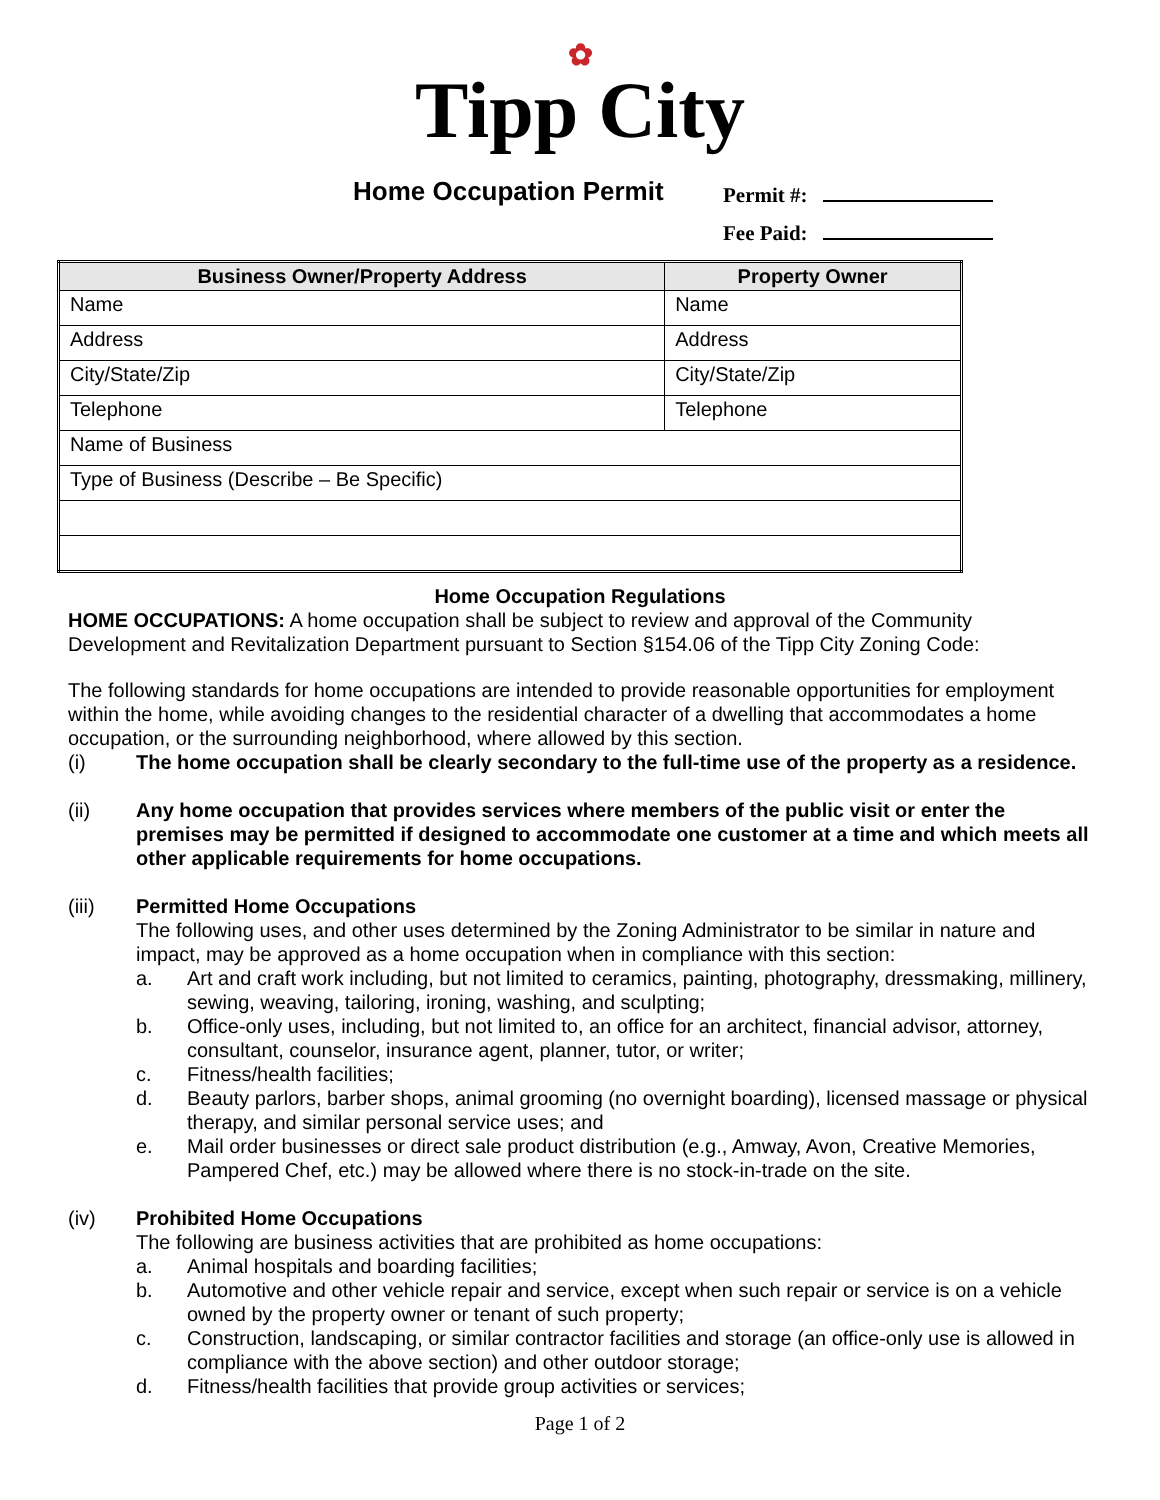✿
Tipp City
Home Occupation Permit
Permit #:
Fee Paid:
| Business Owner/Property Address | Property Owner |
| --- | --- |
| Name | Name |
| Address | Address |
| City/State/Zip | City/State/Zip |
| Telephone | Telephone |
| Name of Business | |
| Type of Business (Describe – Be Specific) | |
Home Occupation Regulations
HOME OCCUPATIONS: A home occupation shall be subject to review and approval of the Community Development and Revitalization Department pursuant to Section §154.06 of the Tipp City Zoning Code:
The following standards for home occupations are intended to provide reasonable opportunities for employment within the home, while avoiding changes to the residential character of a dwelling that accommodates a home occupation, or the surrounding neighborhood, where allowed by this section.
(i) The home occupation shall be clearly secondary to the full-time use of the property as a residence.
(ii) Any home occupation that provides services where members of the public visit or enter the premises may be permitted if designed to accommodate one customer at a time and which meets all other applicable requirements for home occupations.
(iii) Permitted Home Occupations
The following uses, and other uses determined by the Zoning Administrator to be similar in nature and impact, may be approved as a home occupation when in compliance with this section:
a. Art and craft work including, but not limited to ceramics, painting, photography, dressmaking, millinery, sewing, weaving, tailoring, ironing, washing, and sculpting;
b. Office-only uses, including, but not limited to, an office for an architect, financial advisor, attorney, consultant, counselor, insurance agent, planner, tutor, or writer;
c. Fitness/health facilities;
d. Beauty parlors, barber shops, animal grooming (no overnight boarding), licensed massage or physical therapy, and similar personal service uses; and
e. Mail order businesses or direct sale product distribution (e.g., Amway, Avon, Creative Memories, Pampered Chef, etc.) may be allowed where there is no stock-in-trade on the site.
(iv) Prohibited Home Occupations
The following are business activities that are prohibited as home occupations:
a. Animal hospitals and boarding facilities;
b. Automotive and other vehicle repair and service, except when such repair or service is on a vehicle owned by the property owner or tenant of such property;
c. Construction, landscaping, or similar contractor facilities and storage (an office-only use is allowed in compliance with the above section) and other outdoor storage;
d. Fitness/health facilities that provide group activities or services;
Page 1 of 2